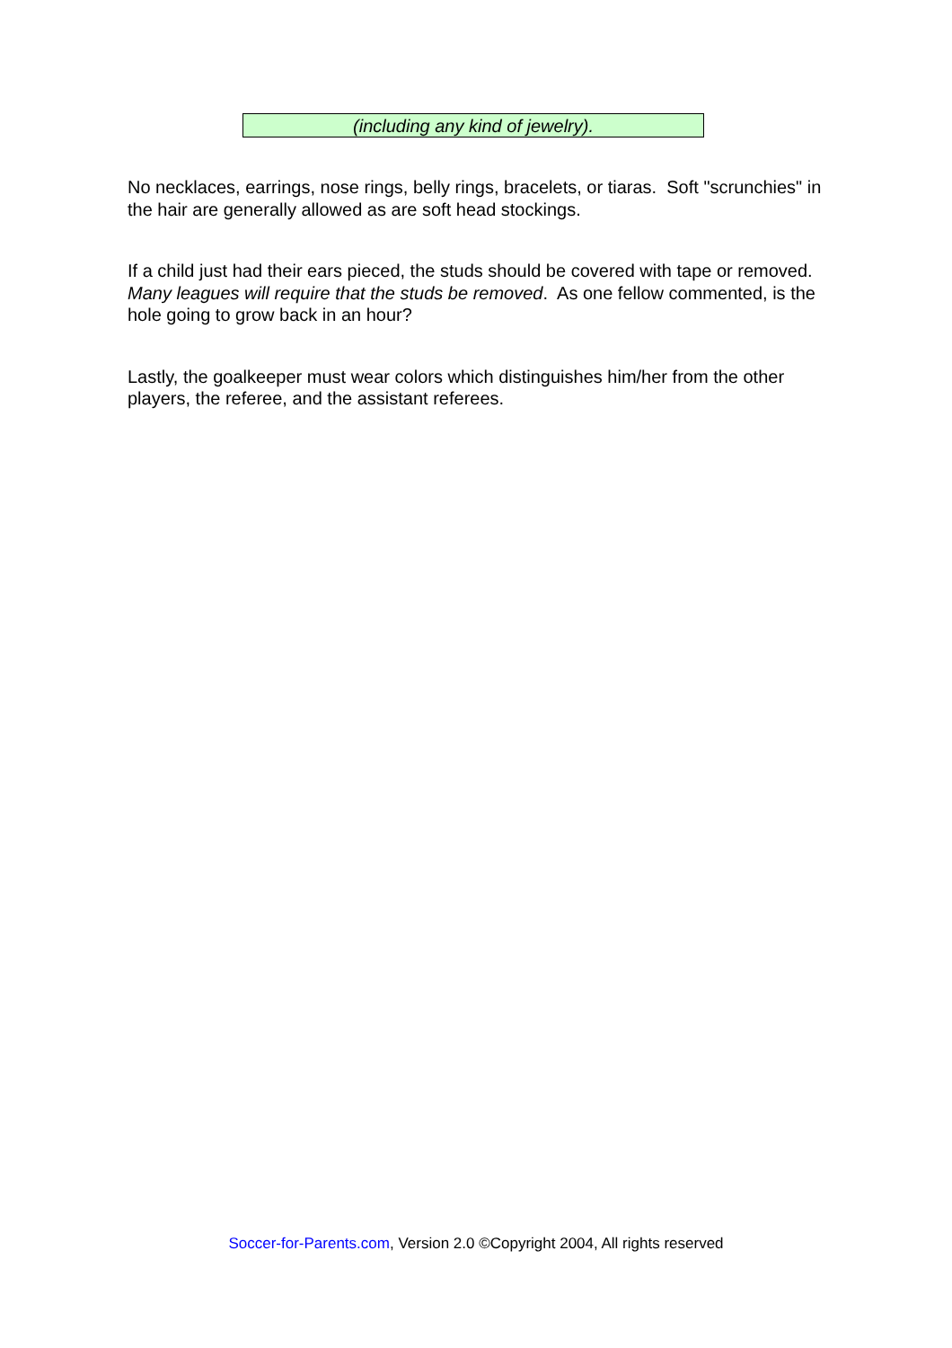(including any kind of jewelry).
No necklaces, earrings, nose rings, belly rings, bracelets, or tiaras. Soft "scrunchies" in the hair are generally allowed as are soft head stockings.
If a child just had their ears pieced, the studs should be covered with tape or removed. Many leagues will require that the studs be removed. As one fellow commented, is the hole going to grow back in an hour?
Lastly, the goalkeeper must wear colors which distinguishes him/her from the other players, the referee, and the assistant referees.
Soccer-for-Parents.com, Version 2.0 ©Copyright 2004, All rights reserved